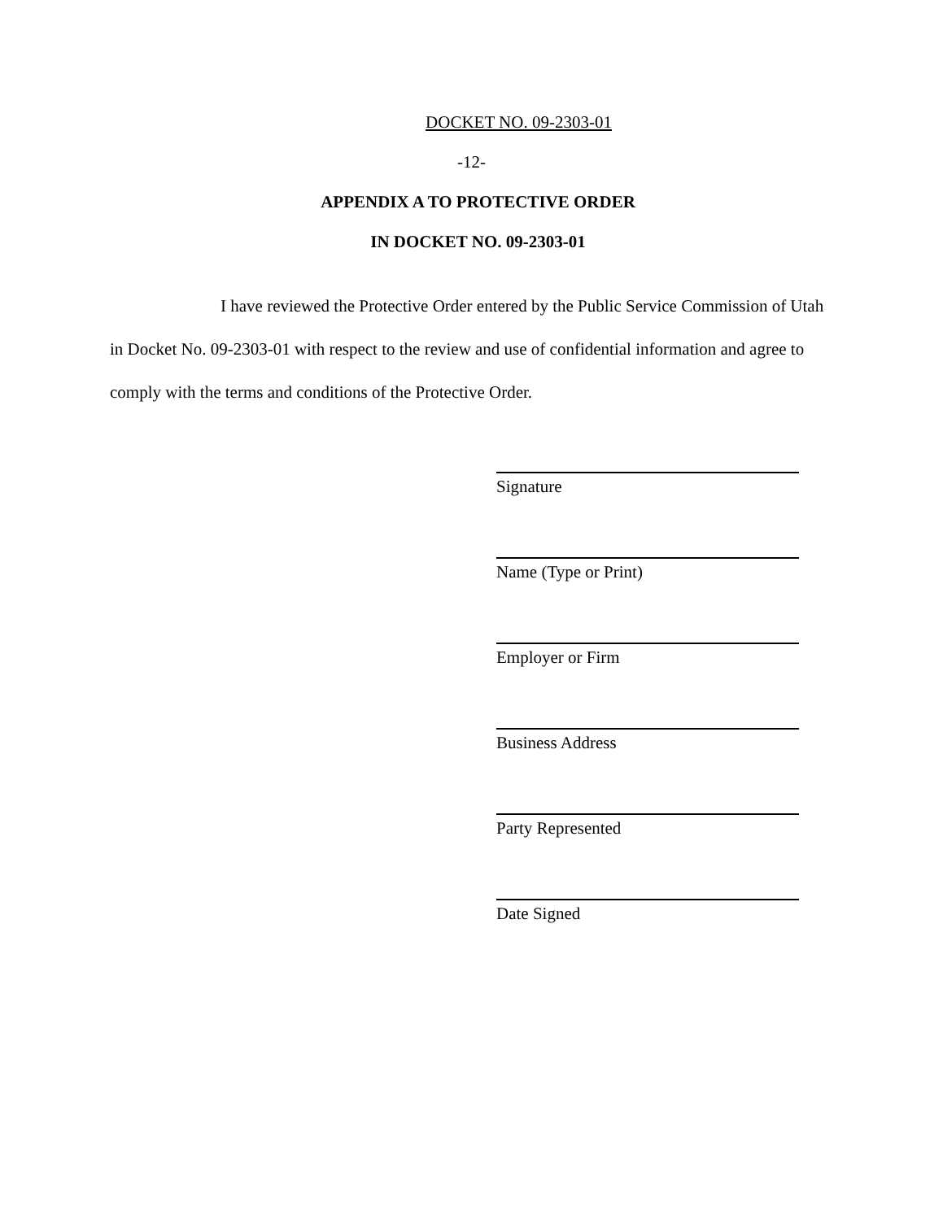DOCKET NO. 09-2303-01
-12-
APPENDIX A TO PROTECTIVE ORDER
IN DOCKET NO. 09-2303-01
I have reviewed the Protective Order entered by the Public Service Commission of Utah in Docket No. 09-2303-01 with respect to the review and use of confidential information and agree to comply with the terms and conditions of the Protective Order.
Signature
Name (Type or Print)
Employer or Firm
Business Address
Party Represented
Date Signed